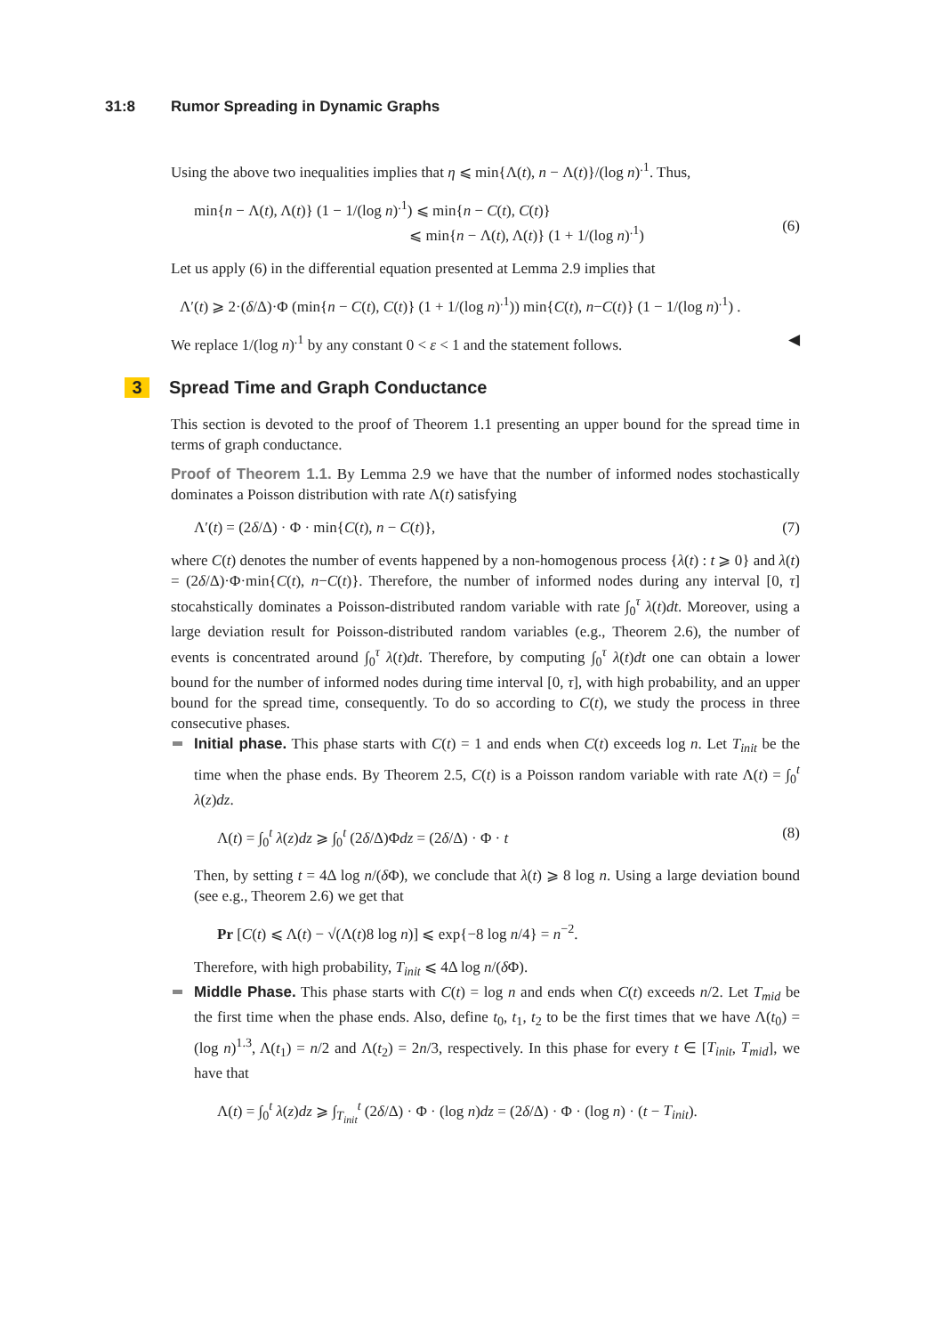31:8 Rumor Spreading in Dynamic Graphs
Using the above two inequalities implies that η ⩽ min{Λ(t), n − Λ(t)}/(log n)<sup>.1</sup>. Thus,
min{n − Λ(t), Λ(t)} (1 − 1/(log n)<sup>.1</sup>) ⩽ min{n − C(t), C(t)}
⩽ min{n − Λ(t), Λ(t)} (1 + 1/(log n)<sup>.1</sup>)
(6)
Let us apply (6) in the differential equation presented at Lemma 2.9 implies that
Λ′(t) ⩾ 2·(δ/Δ)·Φ (min{n − C(t), C(t)} (1 + 1/(log n)<sup>.1</sup>)) min{C(t), n−C(t)} (1 − 1/(log n)<sup>.1</sup>) .
We replace 1/(log n)<sup>.1</sup> by any constant 0 < ε < 1 and the statement follows. ◀
3 Spread Time and Graph Conductance
This section is devoted to the proof of Theorem 1.1 presenting an upper bound for the spread time in terms of graph conductance.
Proof of Theorem 1.1. By Lemma 2.9 we have that the number of informed nodes stochastically dominates a Poisson distribution with rate Λ(t) satisfying
Λ′(t) = (2δ/Δ) · Φ · min{C(t), n − C(t)}, (7)
where C(t) denotes the number of events happened by a non-homogenous process {λ(t) : t ⩾ 0} and λ(t) = (2δ/Δ)·Φ·min{C(t), n−C(t)}. Therefore, the number of informed nodes during any interval [0, τ] stocahstically dominates a Poisson-distributed random variable with rate ∫<sub>0</sub><sup>τ</sup> λ(t)dt. Moreover, using a large deviation result for Poisson-distributed random variables (e.g., Theorem 2.6), the number of events is concentrated around ∫<sub>0</sub><sup>τ</sup> λ(t)dt. Therefore, by computing ∫<sub>0</sub><sup>τ</sup> λ(t)dt one can obtain a lower bound for the number of informed nodes during time interval [0, τ], with high probability, and an upper bound for the spread time, consequently. To do so according to C(t), we study the process in three consecutive phases.
Initial phase. This phase starts with C(t) = 1 and ends when C(t) exceeds log n. Let T<sub>init</sub> be the time when the phase ends. By Theorem 2.5, C(t) is a Poisson random variable with rate Λ(t) = ∫<sub>0</sub><sup>t</sup> λ(z)dz.
Λ(t) = ∫<sub>0</sub><sup>t</sup> λ(z)dz ⩾ ∫<sub>0</sub><sup>t</sup> (2δ/Δ)Φdz = (2δ/Δ) · Φ · t (8)
Then, by setting t = 4Δ log n/(δ Φ), we conclude that λ(t) ⩾ 8 log n. Using a large deviation bound (see e.g., Theorem 2.6) we get that
Pr [C(t) ⩽ Λ(t) − √(Λ(t)8 log n)] ⩽ exp{−8 log n/4} = n<sup>−2</sup>.
Therefore, with high probability, T<sub>init</sub> ⩽ 4Δ log n/(δ Φ).
Middle Phase. This phase starts with C(t) = log n and ends when C(t) exceeds n/2. Let T<sub>mid</sub> be the first time when the phase ends. Also, define t<sub>0</sub>, t<sub>1</sub>, t<sub>2</sub> to be the first times that we have Λ(t<sub>0</sub>) = (log n)<sup>1.3</sup>, Λ(t<sub>1</sub>) = n/2 and Λ(t<sub>2</sub>) = 2n/3, respectively. In this phase for every t ∈ [T<sub>init</sub>, T<sub>mid</sub>], we have that
Λ(t) = ∫<sub>0</sub><sup>t</sup> λ(z)dz ⩾ ∫<sub>T<sub>init</sub></sub><sup>t</sup> (2δ/Δ) · Φ · (log n)dz = (2δ/Δ) · Φ · (log n) · (t − T<sub>init</sub>).